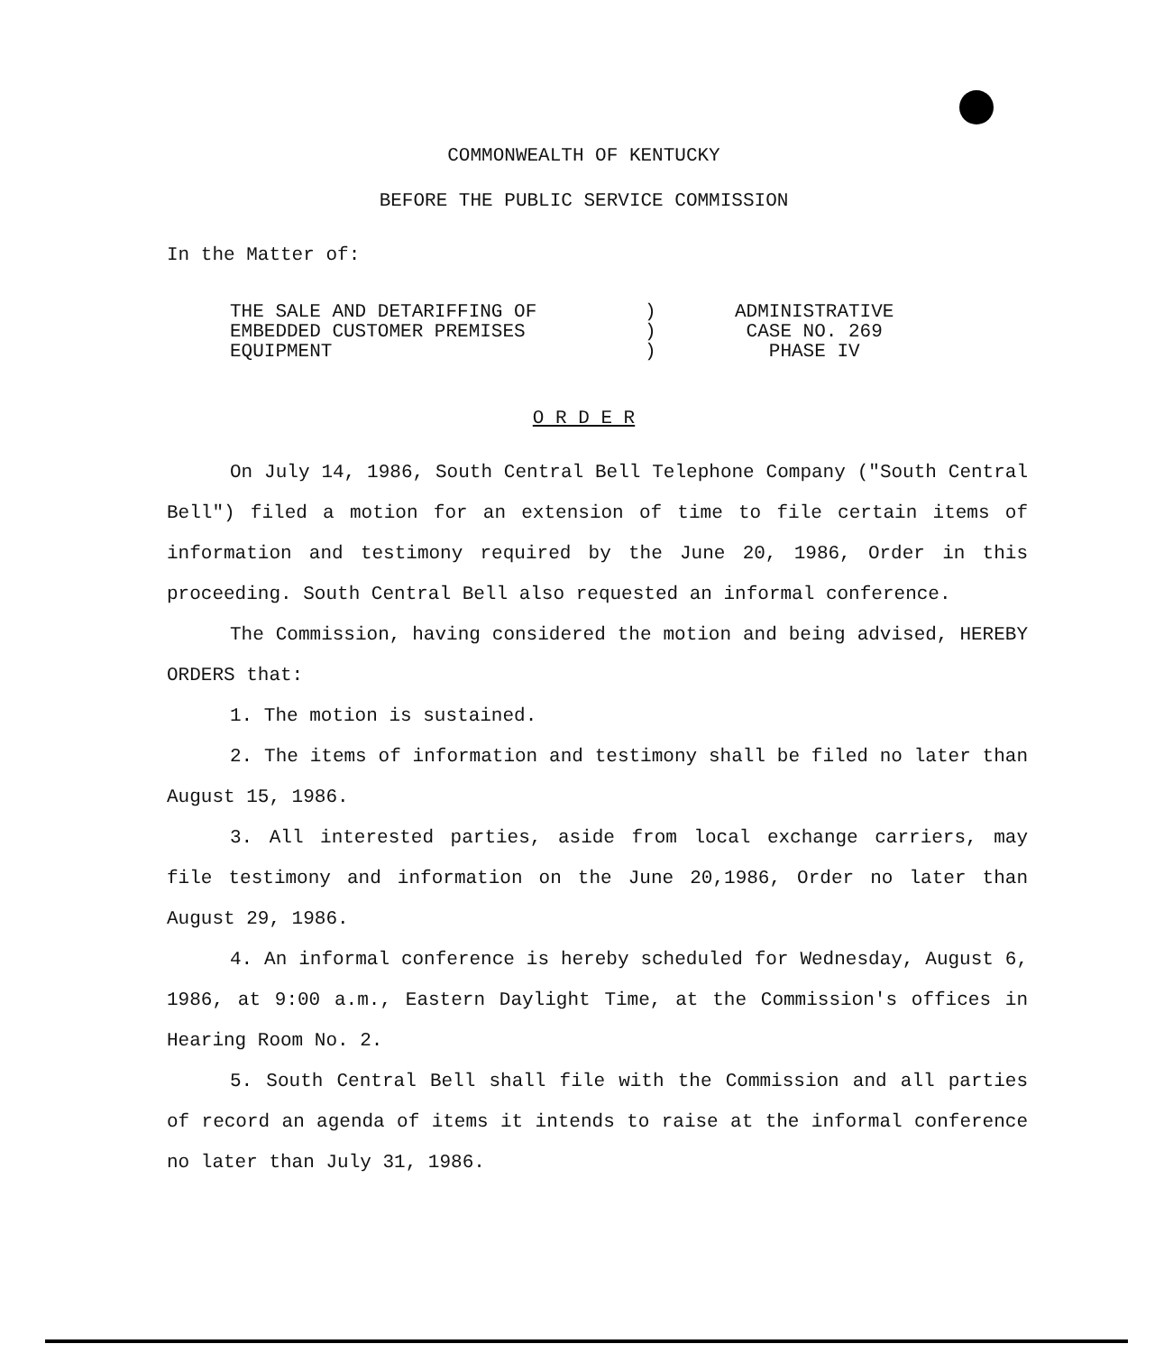COMMONWEALTH OF KENTUCKY
BEFORE THE PUBLIC SERVICE COMMISSION
In the Matter of:
THE SALE AND DETARIFFING OF
EMBEDDED CUSTOMER PREMISES
EQUIPMENT
)
)
)
ADMINISTRATIVE
CASE NO. 269
PHASE IV
O R D E R
On July 14, 1986, South Central Bell Telephone Company ("South Central Bell") filed a motion for an extension of time to file certain items of information and testimony required by the June 20, 1986, Order in this proceeding. South Central Bell also requested an informal conference.
The Commission, having considered the motion and being advised, HEREBY ORDERS that:
1. The motion is sustained.
2. The items of information and testimony shall be filed no later than August 15, 1986.
3. All interested parties, aside from local exchange carriers, may file testimony and information on the June 20,1986, Order no later than August 29, 1986.
4. An informal conference is hereby scheduled for Wednesday, August 6, 1986, at 9:00 a.m., Eastern Daylight Time, at the Commission's offices in Hearing Room No. 2.
5. South Central Bell shall file with the Commission and all parties of record an agenda of items it intends to raise at the informal conference no later than July 31, 1986.